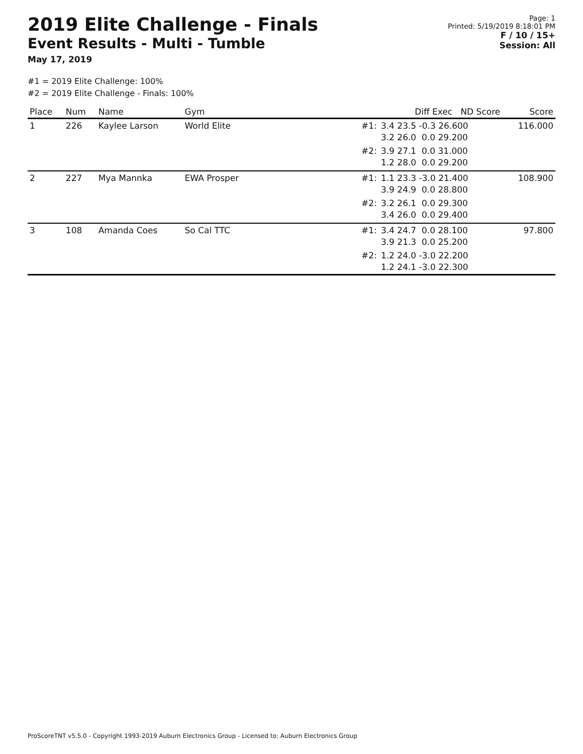2019 Elite Challenge - Finals
Event Results - Multi - Tumble
May 17, 2019
Page: 1
Printed: 5/19/2019 8:18:01 PM
F / 10 / 15+
Session: All
#1 = 2019 Elite Challenge: 100%
#2 = 2019 Elite Challenge - Finals: 100%
| Place | Num | Name | Gym | | Diff Exec ND Score | Score |
| --- | --- | --- | --- | --- | --- | --- |
| 1 | 226 | Kaylee Larson | World Elite | #1: | 3.4 23.5 -0.3 26.600 3.2 26.0 0.0 29.200 | 116.000 |
| | | | | #2: | 3.9 27.1 0.0 31.000 1.2 28.0 0.0 29.200 | |
| 2 | 227 | Mya Mannka | EWA Prosper | #1: | 1.1 23.3 -3.0 21.400 3.9 24.9 0.0 28.800 | 108.900 |
| | | | | #2: | 3.2 26.1 0.0 29.300 3.4 26.0 0.0 29.400 | |
| 3 | 108 | Amanda Coes | So Cal TTC | #1: | 3.4 24.7 0.0 28.100 3.9 21.3 0.0 25.200 | 97.800 |
| | | | | #2: | 1.2 24.0 -3.0 22.200 1.2 24.1 -3.0 22.300 | |
ProScoreTNT v5.5.0 - Copyright 1993-2019 Auburn Electronics Group - Licensed to: Auburn Electronics Group